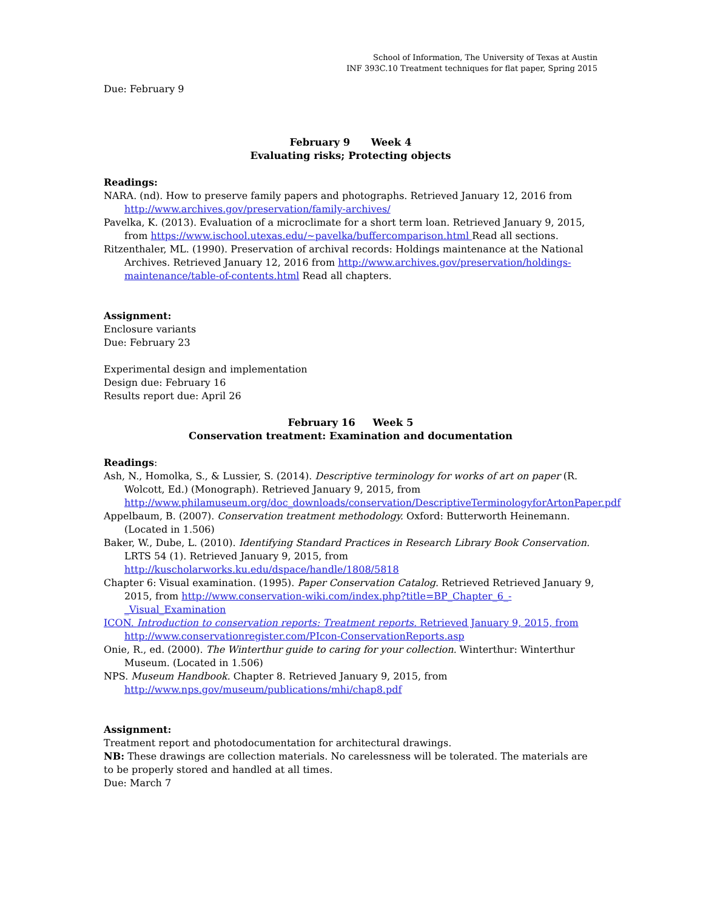School of Information, The University of Texas at Austin
INF 393C.10 Treatment techniques for flat paper, Spring 2015
Due: February 9
February 9 Week 4
Evaluating risks; Protecting objects
Readings:
NARA. (nd). How to preserve family papers and photographs. Retrieved January 12, 2016 from http://www.archives.gov/preservation/family-archives/
Pavelka, K. (2013). Evaluation of a microclimate for a short term loan. Retrieved January 9, 2015, from https://www.ischool.utexas.edu/~pavelka/buffercomparison.html Read all sections.
Ritzenthaler, ML. (1990). Preservation of archival records: Holdings maintenance at the National Archives. Retrieved January 12, 2016 from http://www.archives.gov/preservation/holdings-maintenance/table-of-contents.html Read all chapters.
Assignment:
Enclosure variants
Due: February 23
Experimental design and implementation
Design due: February 16
Results report due: April 26
February 16 Week 5
Conservation treatment: Examination and documentation
Readings:
Ash, N., Homolka, S., & Lussier, S. (2014). Descriptive terminology for works of art on paper (R. Wolcott, Ed.) (Monograph). Retrieved January 9, 2015, from http://www.philamuseum.org/doc_downloads/conservation/DescriptiveTerminologyforArtonPaper.pdf
Appelbaum, B. (2007). Conservation treatment methodology. Oxford: Butterworth Heinemann. (Located in 1.506)
Baker, W., Dube, L. (2010). Identifying Standard Practices in Research Library Book Conservation. LRTS 54 (1). Retrieved January 9, 2015, from http://kuscholarworks.ku.edu/dspace/handle/1808/5818
Chapter 6: Visual examination. (1995). Paper Conservation Catalog. Retrieved Retrieved January 9, 2015, from http://www.conservation-wiki.com/index.php?title=BP_Chapter_6_-_Visual_Examination
ICON. Introduction to conservation reports: Treatment reports. Retrieved January 9, 2015, from http://www.conservationregister.com/PIcon-ConservationReports.asp
Onie, R., ed. (2000). The Winterthur guide to caring for your collection. Winterthur: Winterthur Museum. (Located in 1.506)
NPS. Museum Handbook. Chapter 8. Retrieved January 9, 2015, from http://www.nps.gov/museum/publications/mhi/chap8.pdf
Assignment:
Treatment report and photodocumentation for architectural drawings.
NB: These drawings are collection materials. No carelessness will be tolerated. The materials are to be properly stored and handled at all times.
Due: March 7